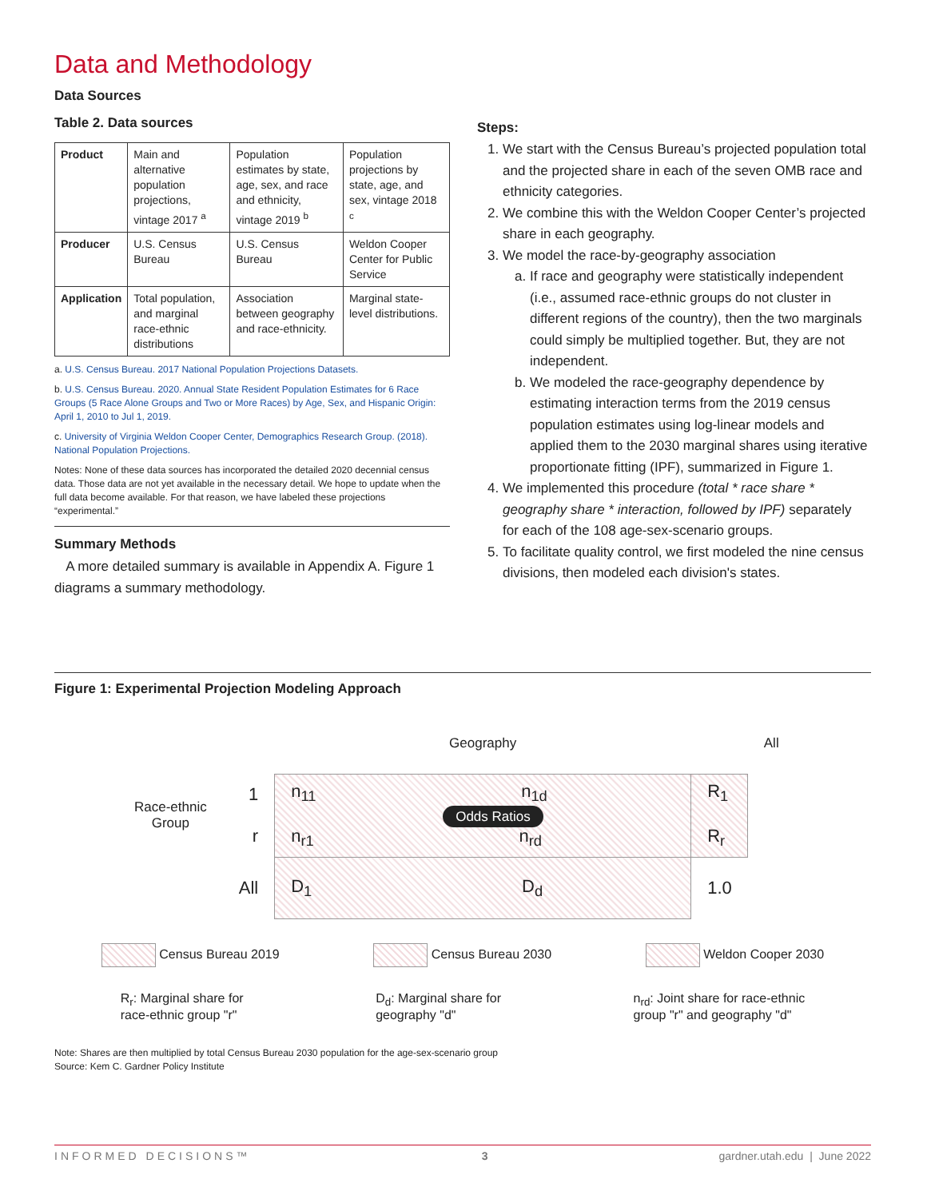Data and Methodology
Data Sources
Table 2. Data sources
| Product | Main and alternative population projections, vintage 2017 <sup>a</sup> | Population estimates by state, age, sex, and race and ethnicity, vintage 2019 <sup>b</sup> | Population projections by state, age, and sex, vintage 2018 <sup>c</sup> |
| Producer | U.S. Census Bureau | U.S. Census Bureau | Weldon Cooper Center for Public Service |
| Application | Total population, and marginal race-ethnic distributions | Association between geography and race-ethnicity. | Marginal state-level distributions. |
a. U.S. Census Bureau. 2017 National Population Projections Datasets.
b. U.S. Census Bureau. 2020. Annual State Resident Population Estimates for 6 Race Groups (5 Race Alone Groups and Two or More Races) by Age, Sex, and Hispanic Origin: April 1, 2010 to Jul 1, 2019.
c. University of Virginia Weldon Cooper Center, Demographics Research Group. (2018). National Population Projections.
Notes: None of these data sources has incorporated the detailed 2020 decennial census data. Those data are not yet available in the necessary detail. We hope to update when the full data become available. For that reason, we have labeled these projections “experimental.”
Summary Methods
A more detailed summary is available in Appendix A. Figure 1 diagrams a summary methodology.
Steps:
1. We start with the Census Bureau’s projected population total and the projected share in each of the seven OMB race and ethnicity categories.
2. We combine this with the Weldon Cooper Center’s projected share in each geography.
3. We model the race-by-geography association
a. If race and geography were statistically independent (i.e., assumed race-ethnic groups do not cluster in different regions of the country), then the two marginals could simply be multiplied together. But, they are not independent.
b. We modeled the race-geography dependence by estimating interaction terms from the 2019 census population estimates using log-linear models and applied them to the 2030 marginal shares using iterative proportionate fitting (IPF), summarized in Figure 1.
4. We implemented this procedure (total * race share * geography share * interaction, followed by IPF) separately for each of the 108 age-sex-scenario groups.
5. To facilitate quality control, we first modeled the nine census divisions, then modeled each division's states.
Figure 1: Experimental Projection Modeling Approach
| | | Geography | | All |
| Race-ethnic Group | 1 r | n<sub>11</sub> n<sub>1d</sub> Odds Ratios n<sub>r1</sub> n<sub>rd</sub> | R<sub>1</sub> R<sub>r</sub> | |
| | All | D<sub>1</sub> D<sub>d</sub> | 1.0 | |
Census Bureau 2019 Census Bureau 2030 Weldon Cooper 2030
R<sub>r</sub>: Marginal share for
race-ethnic group "r" D<sub>d</sub>: Marginal share for
geography "d" n<sub>rd</sub>: Joint share for race-ethnic
group "r" and geography "d"
Note: Shares are then multiplied by total Census Bureau 2030 population for the age-sex-scenario group
Source: Kem C. Gardner Policy Institute
INFORMED DECISIONS™ 3 gardner.utah.edu | June 2022